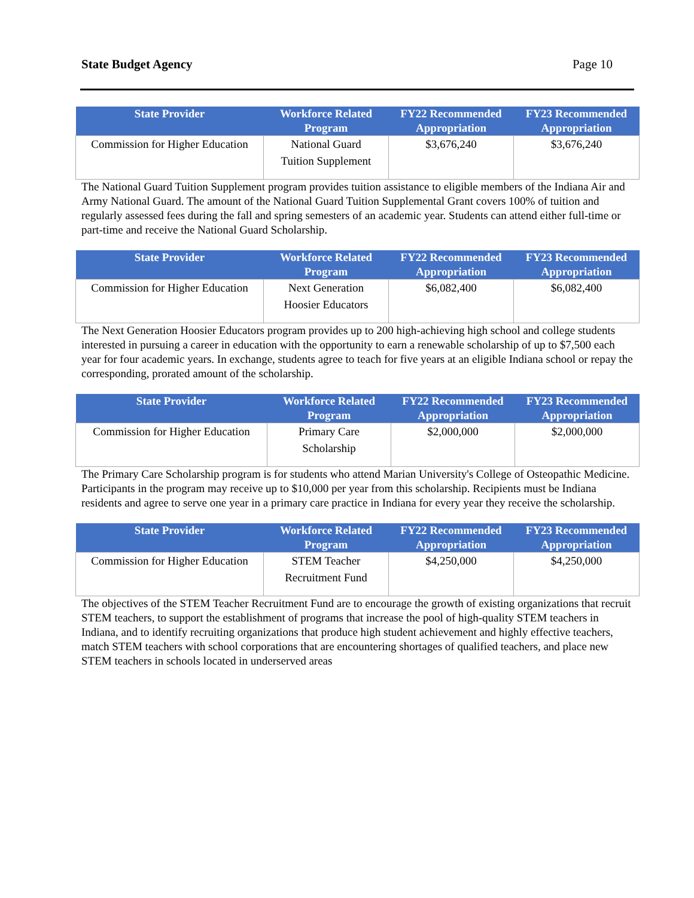State Budget Agency Page 10
| State Provider | Workforce Related Program | FY22 Recommended Appropriation | FY23 Recommended Appropriation |
| --- | --- | --- | --- |
| Commission for Higher Education | National Guard Tuition Supplement | $3,676,240 | $3,676,240 |
The National Guard Tuition Supplement program provides tuition assistance to eligible members of the Indiana Air and Army National Guard. The amount of the National Guard Tuition Supplemental Grant covers 100% of tuition and regularly assessed fees during the fall and spring semesters of an academic year. Students can attend either full-time or part-time and receive the National Guard Scholarship.
| State Provider | Workforce Related Program | FY22 Recommended Appropriation | FY23 Recommended Appropriation |
| --- | --- | --- | --- |
| Commission for Higher Education | Next Generation Hoosier Educators | $6,082,400 | $6,082,400 |
The Next Generation Hoosier Educators program provides up to 200 high-achieving high school and college students interested in pursuing a career in education with the opportunity to earn a renewable scholarship of up to $7,500 each year for four academic years. In exchange, students agree to teach for five years at an eligible Indiana school or repay the corresponding, prorated amount of the scholarship.
| State Provider | Workforce Related Program | FY22 Recommended Appropriation | FY23 Recommended Appropriation |
| --- | --- | --- | --- |
| Commission for Higher Education | Primary Care Scholarship | $2,000,000 | $2,000,000 |
The Primary Care Scholarship program is for students who attend Marian University's College of Osteopathic Medicine. Participants in the program may receive up to $10,000 per year from this scholarship. Recipients must be Indiana residents and agree to serve one year in a primary care practice in Indiana for every year they receive the scholarship.
| State Provider | Workforce Related Program | FY22 Recommended Appropriation | FY23 Recommended Appropriation |
| --- | --- | --- | --- |
| Commission for Higher Education | STEM Teacher Recruitment Fund | $4,250,000 | $4,250,000 |
The objectives of the STEM Teacher Recruitment Fund are to encourage the growth of existing organizations that recruit STEM teachers, to support the establishment of programs that increase the pool of high-quality STEM teachers in Indiana, and to identify recruiting organizations that produce high student achievement and highly effective teachers, match STEM teachers with school corporations that are encountering shortages of qualified teachers, and place new STEM teachers in schools located in underserved areas